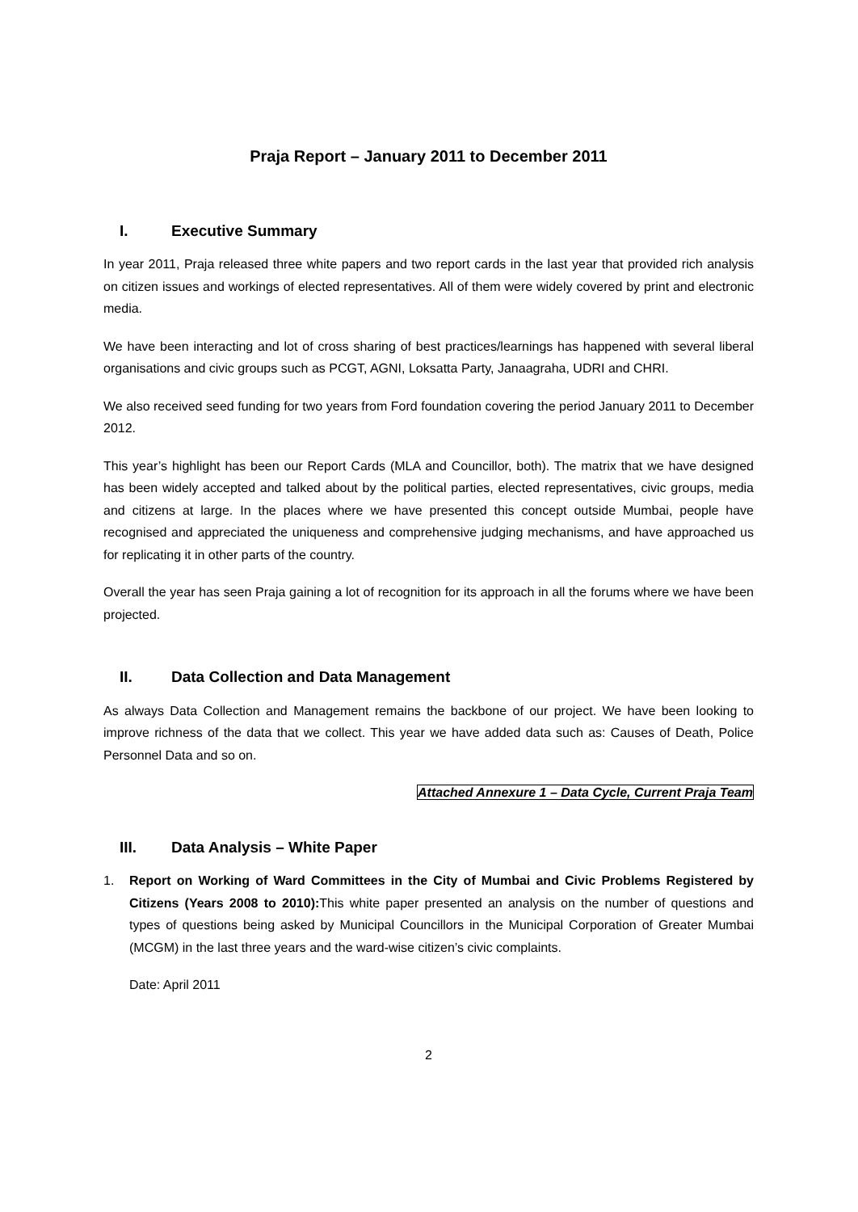Praja Report – January 2011 to December 2011
I. Executive Summary
In year 2011, Praja released three white papers and two report cards in the last year that provided rich analysis on citizen issues and workings of elected representatives. All of them were widely covered by print and electronic media.
We have been interacting and lot of cross sharing of best practices/learnings has happened with several liberal organisations and civic groups such as PCGT, AGNI, Loksatta Party, Janaagraha, UDRI and CHRI.
We also received seed funding for two years from Ford foundation covering the period January 2011 to December 2012.
This year’s highlight has been our Report Cards (MLA and Councillor, both). The matrix that we have designed has been widely accepted and talked about by the political parties, elected representatives, civic groups, media and citizens at large. In the places where we have presented this concept outside Mumbai, people have recognised and appreciated the uniqueness and comprehensive judging mechanisms, and have approached us for replicating it in other parts of the country.
Overall the year has seen Praja gaining a lot of recognition for its approach in all the forums where we have been projected.
II. Data Collection and Data Management
As always Data Collection and Management remains the backbone of our project. We have been looking to improve richness of the data that we collect. This year we have added data such as: Causes of Death, Police Personnel Data and so on.
Attached Annexure 1 – Data Cycle, Current Praja Team
III. Data Analysis – White Paper
1. Report on Working of Ward Committees in the City of Mumbai and Civic Problems Registered by Citizens (Years 2008 to 2010): This white paper presented an analysis on the number of questions and types of questions being asked by Municipal Councillors in the Municipal Corporation of Greater Mumbai (MCGM) in the last three years and the ward-wise citizen’s civic complaints.
Date: April 2011
2